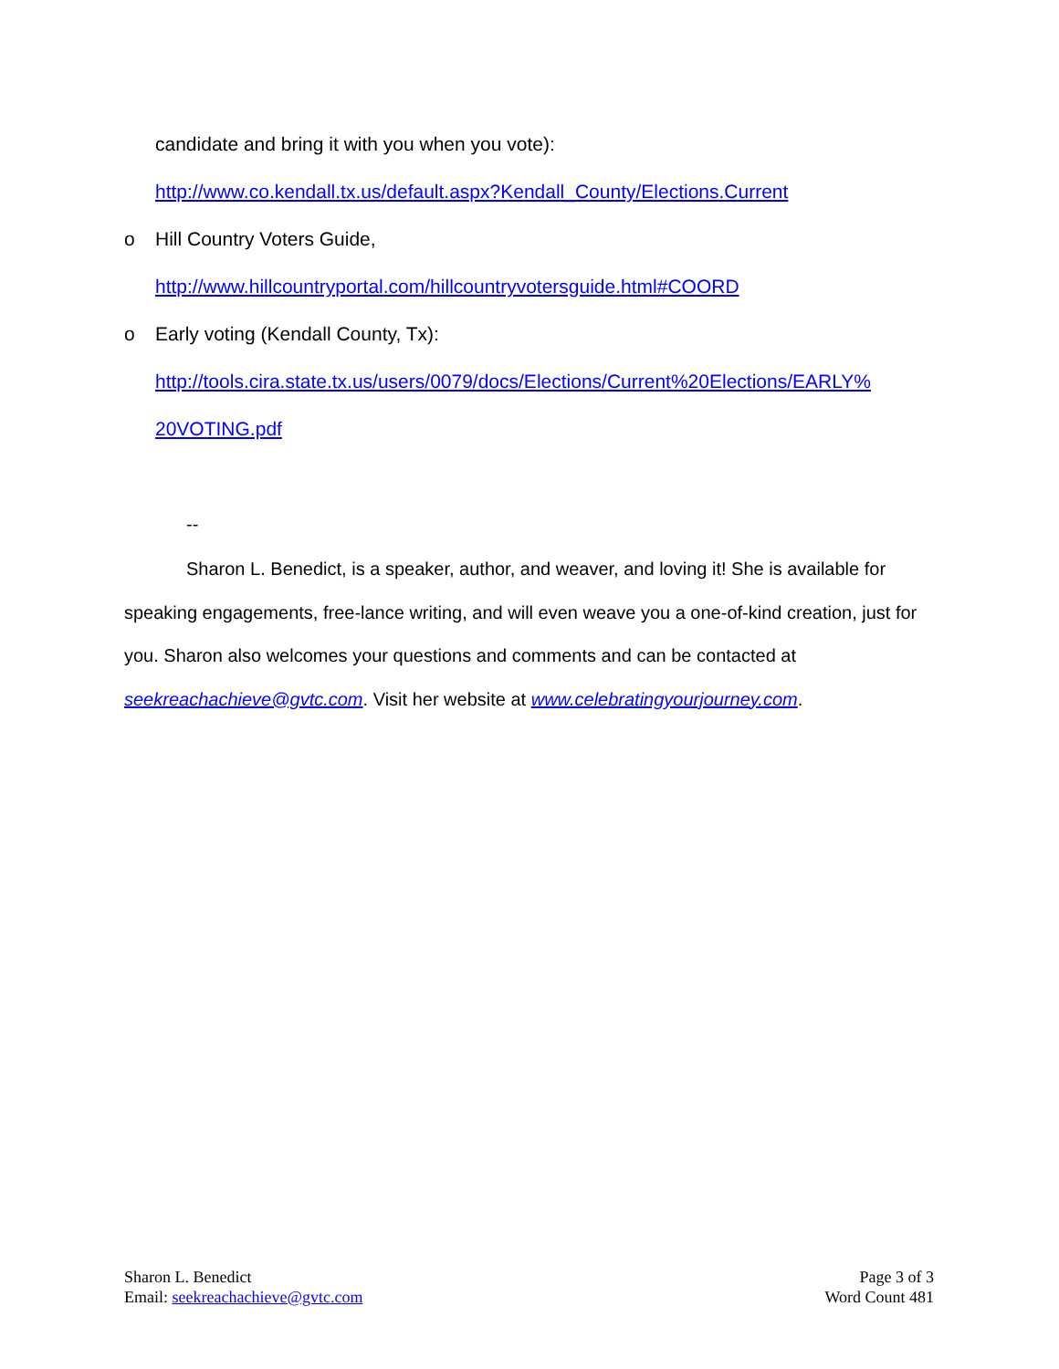candidate and bring it with you when you vote):
http://www.co.kendall.tx.us/default.aspx?Kendall_County/Elections.Current
o Hill Country Voters Guide,
http://www.hillcountryportal.com/hillcountryvotersguide.html#COORD
o Early voting (Kendall County, Tx):
http://tools.cira.state.tx.us/users/0079/docs/Elections/Current%20Elections/EARLY%
20VOTING.pdf
--
Sharon L. Benedict, is a speaker, author, and weaver, and loving it! She is available for speaking engagements, free-lance writing, and will even weave you a one-of-kind creation, just for you. Sharon also welcomes your questions and comments and can be contacted at seekreachachieve@gvtc.com. Visit her website at www.celebratingyourjourney.com.
Sharon L. Benedict
Email: seekreachachieve@gvtc.com
Page 3 of 3
Word Count 481